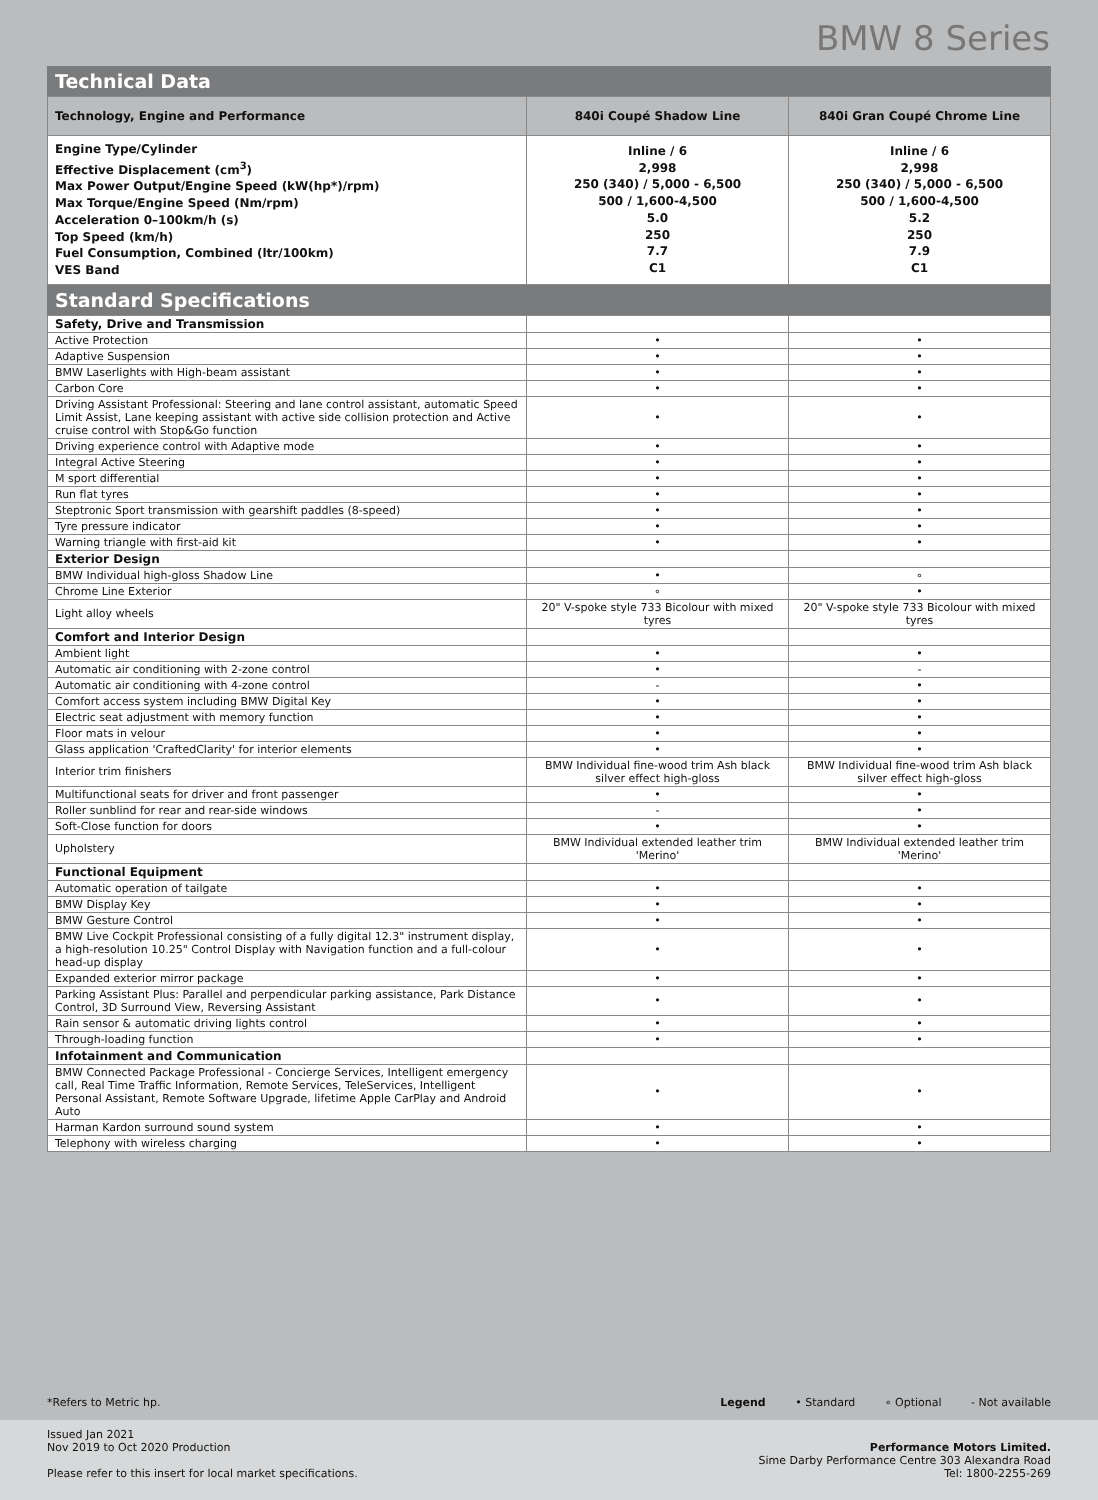BMW 8 Series
Technical Data
| Technology, Engine and Performance | 840i Coupé Shadow Line | 840i Gran Coupé Chrome Line |
| --- | --- | --- |
| Engine Type/Cylinder Effective Displacement (cm<sup>3</sup>) Max Power Output/Engine Speed (kW(hp*)/rpm) Max Torque/Engine Speed (Nm/rpm) Acceleration 0–100km/h (s) Top Speed (km/h) Fuel Consumption, Combined (ltr/100km) VES Band | Inline / 6 2,998 250 (340) / 5,000 - 6,500 500 / 1,600-4,500 5.0 250 7.7 C1 | Inline / 6 2,998 250 (340) / 5,000 - 6,500 500 / 1,600-4,500 5.2 250 7.9 C1 |
Standard Specifications
| Safety, Drive and Transmission | | |
| Active Protection | • | • |
| Adaptive Suspension | • | • |
| BMW Laserlights with High-beam assistant | • | • |
| Carbon Core | • | • |
| Driving Assistant Professional: Steering and lane control assistant, automatic Speed Limit Assist, Lane keeping assistant with active side collision protection and Active cruise control with Stop&Go function | • | • |
| Driving experience control with Adaptive mode | • | • |
| Integral Active Steering | • | • |
| M sport differential | • | • |
| Run flat tyres | • | • |
| Steptronic Sport transmission with gearshift paddles (8-speed) | • | • |
| Tyre pressure indicator | • | • |
| Warning triangle with first-aid kit | • | • |
| Exterior Design | | |
| BMW Individual high-gloss Shadow Line | • | ∘ |
| Chrome Line Exterior | ∘ | • |
| Light alloy wheels | 20" V-spoke style 733 Bicolour with mixed tyres | 20" V-spoke style 733 Bicolour with mixed tyres |
| Comfort and Interior Design | | |
| Ambient light | • | • |
| Automatic air conditioning with 2-zone control | • | - |
| Automatic air conditioning with 4-zone control | - | • |
| Comfort access system including BMW Digital Key | • | • |
| Electric seat adjustment with memory function | • | • |
| Floor mats in velour | • | • |
| Glass application 'CraftedClarity' for interior elements | • | • |
| Interior trim finishers | BMW Individual fine-wood trim Ash black silver effect high-gloss | BMW Individual fine-wood trim Ash black silver effect high-gloss |
| Multifunctional seats for driver and front passenger | • | • |
| Roller sunblind for rear and rear-side windows | - | • |
| Soft-Close function for doors | • | • |
| Upholstery | BMW Individual extended leather trim 'Merino' | BMW Individual extended leather trim 'Merino' |
| Functional Equipment | | |
| Automatic operation of tailgate | • | • |
| BMW Display Key | • | • |
| BMW Gesture Control | • | • |
| BMW Live Cockpit Professional consisting of a fully digital 12.3" instrument display, a high-resolution 10.25" Control Display with Navigation function and a full-colour head-up display | • | • |
| Expanded exterior mirror package | • | • |
| Parking Assistant Plus: Parallel and perpendicular parking assistance, Park Distance Control, 3D Surround View, Reversing Assistant | • | • |
| Rain sensor & automatic driving lights control | • | • |
| Through-loading function | • | • |
| Infotainment and Communication | | |
| BMW Connected Package Professional - Concierge Services, Intelligent emergency call, Real Time Traffic Information, Remote Services, TeleServices, Intelligent Personal Assistant, Remote Software Upgrade, lifetime Apple CarPlay and Android Auto | • | • |
| Harman Kardon surround sound system | • | • |
| Telephony with wireless charging | • | • |
*Refers to Metric hp. Legend • Standard ∘ Optional - Not available
Issued Jan 2021
Nov 2019 to Oct 2020 Production
Please refer to this insert for local market specifications.
Performance Motors Limited.
Sime Darby Performance Centre 303 Alexandra Road
Tel: 1800-2255-269